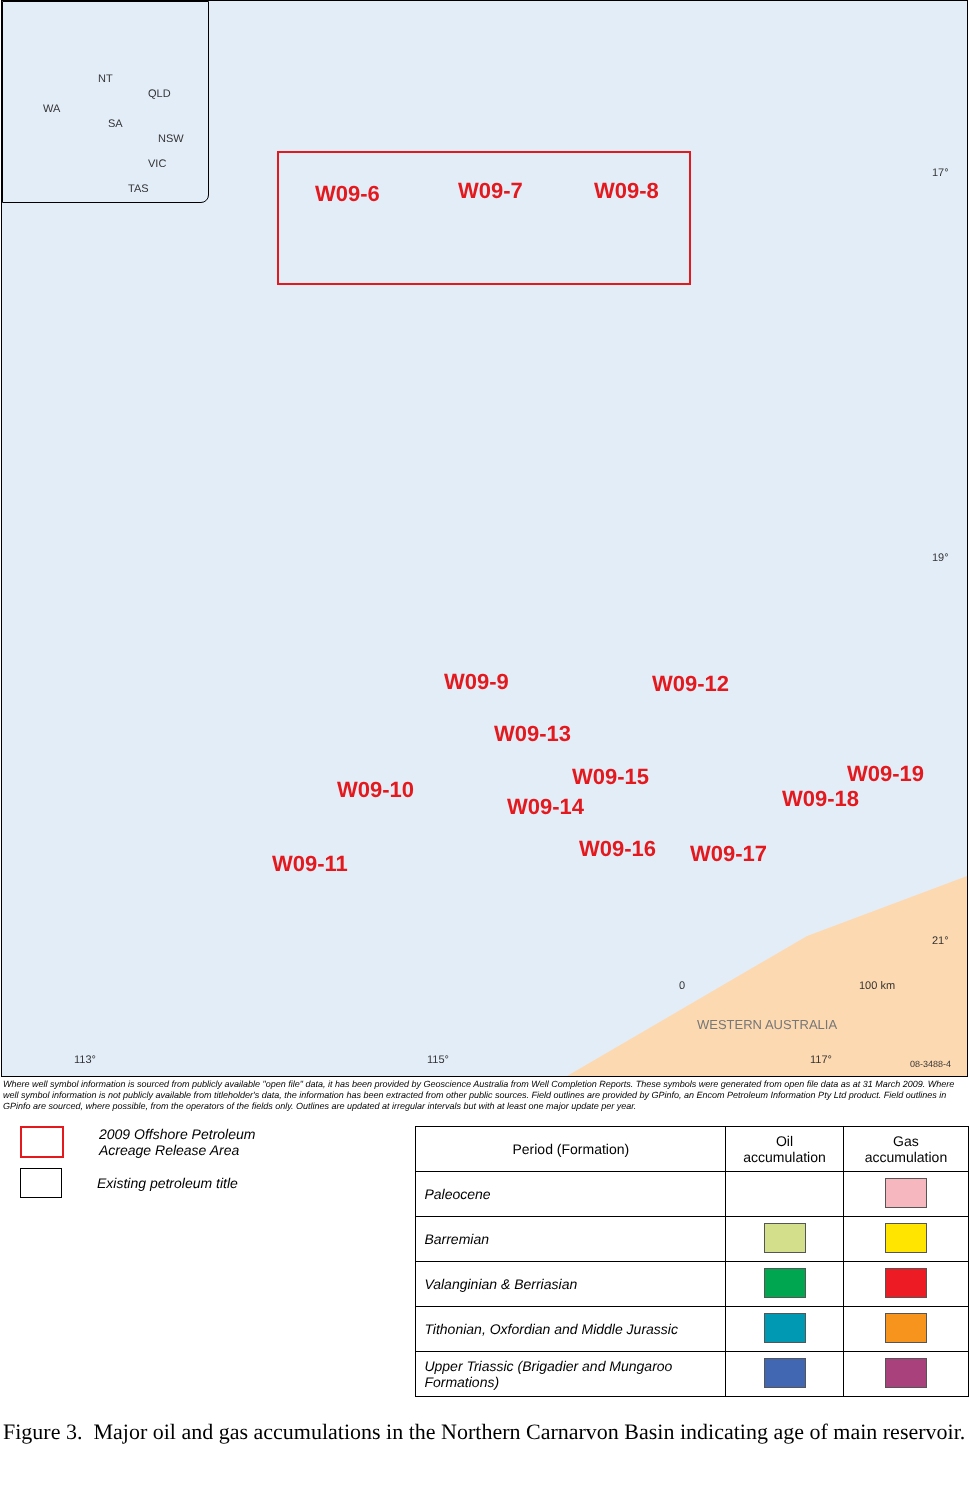NT
QLD
WA
SA
NSW
VIC
TAS
W09-6 W09-7 W09-8
W09-9 W09-12
W09-13
W09-10 W09-15 W09-19
W09-14 W09-18
W09-16 W09-17 W09-11
17°
19°
21°
0 100 km
WESTERN AUSTRALIA
113° 115° 117° 08-3488-4
Where well symbol information is sourced from publicly available "open file" data, it has been provided by Geoscience Australia from Well Completion Reports. These symbols were generated from open file data as at 31 March 2009. Where well symbol information is not publicly available from titleholder's data, the information has been extracted from other public sources. Field outlines are provided by GPinfo, an Encom Petroleum Information Pty Ltd product. Field outlines in GPinfo are sourced, where possible, from the operators of the fields only. Outlines are updated at irregular intervals but with at least one major update per year.
2009 Offshore Petroleum
Acreage Release Area
Existing petroleum title
| Period (Formation) | Oil accumulation | Gas accumulation |
| --- | --- | --- |
| Paleocene | | |
| Barremian | | |
| Valanginian & Berriasian | | |
| Tithonian, Oxfordian and Middle Jurassic | | |
| Upper Triassic (Brigadier and Mungaroo Formations) | | |
Figure 3. Major oil and gas accumulations in the Northern Carnarvon Basin indicating age of main reservoir.